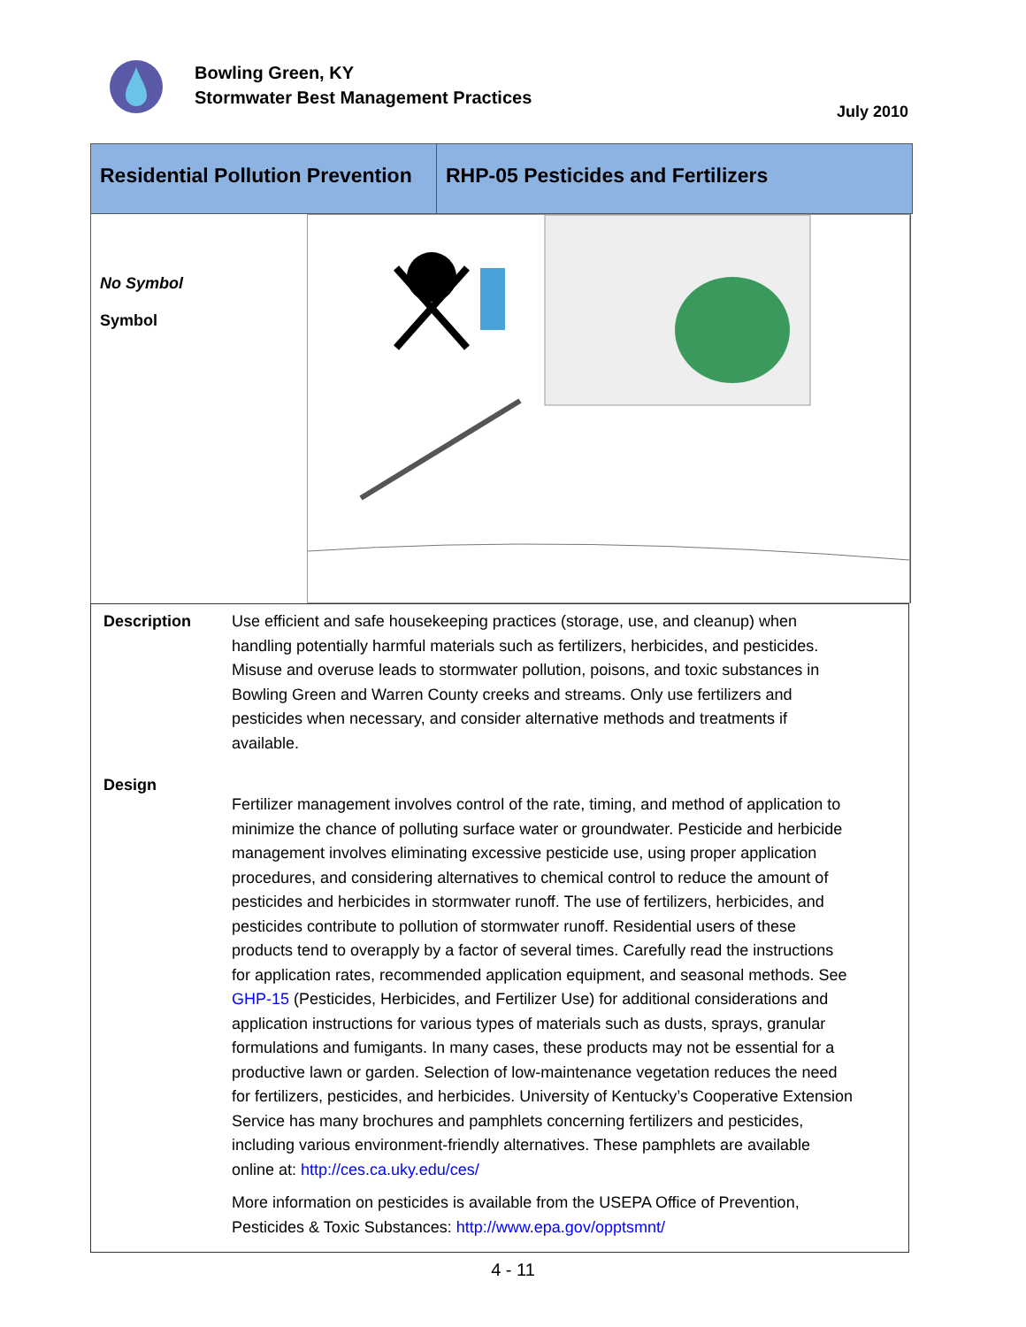Bowling Green, KY
Stormwater Best Management Practices
July 2010
Residential Pollution Prevention
RHP-05 Pesticides and Fertilizers
No Symbol
Symbol
Description Use efficient and safe housekeeping practices (storage, use, and cleanup) when handling potentially harmful materials such as fertilizers, herbicides, and pesticides. Misuse and overuse leads to stormwater pollution, poisons, and toxic substances in Bowling Green and Warren County creeks and streams. Only use fertilizers and pesticides when necessary, and consider alternative methods and treatments if available.
Design
Fertilizer management involves control of the rate, timing, and method of application to minimize the chance of polluting surface water or groundwater. Pesticide and herbicide management involves eliminating excessive pesticide use, using proper application procedures, and considering alternatives to chemical control to reduce the amount of pesticides and herbicides in stormwater runoff. The use of fertilizers, herbicides, and pesticides contribute to pollution of stormwater runoff. Residential users of these products tend to overapply by a factor of several times. Carefully read the instructions for application rates, recommended application equipment, and seasonal methods. See GHP-15 (Pesticides, Herbicides, and Fertilizer Use) for additional considerations and application instructions for various types of materials such as dusts, sprays, granular formulations and fumigants. In many cases, these products may not be essential for a productive lawn or garden. Selection of low-maintenance vegetation reduces the need for fertilizers, pesticides, and herbicides. University of Kentucky’s Cooperative Extension Service has many brochures and pamphlets concerning fertilizers and pesticides, including various environment-friendly alternatives. These pamphlets are available online at: http://ces.ca.uky.edu/ces/
More information on pesticides is available from the USEPA Office of Prevention, Pesticides & Toxic Substances: http://www.epa.gov/opptsmnt/
4 - 11